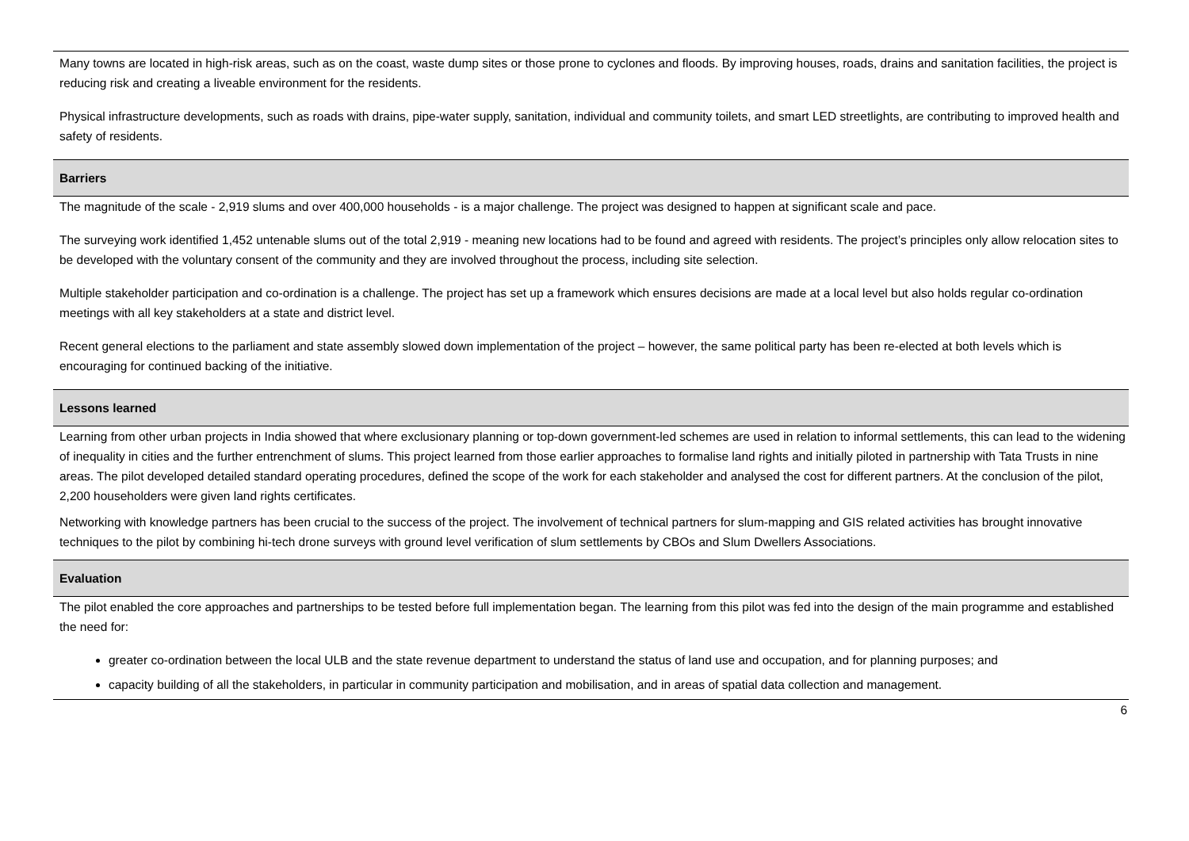Many towns are located in high-risk areas, such as on the coast, waste dump sites or those prone to cyclones and floods. By improving houses, roads, drains and sanitation facilities, the project is reducing risk and creating a liveable environment for the residents.
Physical infrastructure developments, such as roads with drains, pipe-water supply, sanitation, individual and community toilets, and smart LED streetlights, are contributing to improved health and safety of residents.
Barriers
The magnitude of the scale - 2,919 slums and over 400,000 households - is a major challenge. The project was designed to happen at significant scale and pace.
The surveying work identified 1,452 untenable slums out of the total 2,919 - meaning new locations had to be found and agreed with residents. The project’s principles only allow relocation sites to be developed with the voluntary consent of the community and they are involved throughout the process, including site selection.
Multiple stakeholder participation and co-ordination is a challenge. The project has set up a framework which ensures decisions are made at a local level but also holds regular co-ordination meetings with all key stakeholders at a state and district level.
Recent general elections to the parliament and state assembly slowed down implementation of the project – however, the same political party has been re-elected at both levels which is encouraging for continued backing of the initiative.
Lessons learned
Learning from other urban projects in India showed that where exclusionary planning or top-down government-led schemes are used in relation to informal settlements, this can lead to the widening of inequality in cities and the further entrenchment of slums. This project learned from those earlier approaches to formalise land rights and initially piloted in partnership with Tata Trusts in nine areas. The pilot developed detailed standard operating procedures, defined the scope of the work for each stakeholder and analysed the cost for different partners. At the conclusion of the pilot, 2,200 householders were given land rights certificates.
Networking with knowledge partners has been crucial to the success of the project. The involvement of technical partners for slum-mapping and GIS related activities has brought innovative techniques to the pilot by combining hi-tech drone surveys with ground level verification of slum settlements by CBOs and Slum Dwellers Associations.
Evaluation
The pilot enabled the core approaches and partnerships to be tested before full implementation began. The learning from this pilot was fed into the design of the main programme and established the need for:
greater co-ordination between the local ULB and the state revenue department to understand the status of land use and occupation, and for planning purposes; and
capacity building of all the stakeholders, in particular in community participation and mobilisation, and in areas of spatial data collection and management.
6